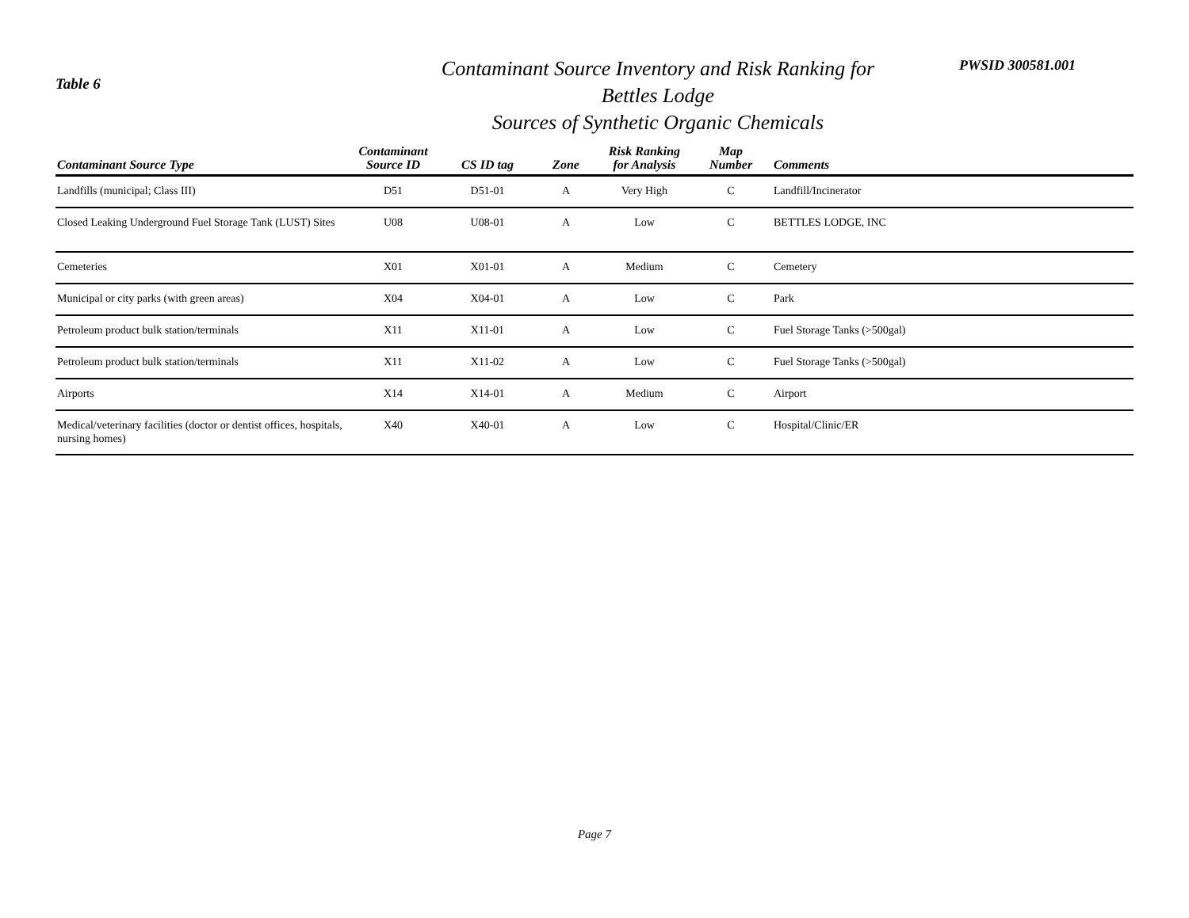Table 6
Contaminant Source Inventory and Risk Ranking for
Bettles Lodge
Sources of Synthetic Organic Chemicals
PWSID 300581.001
| Contaminant Source Type | Contaminant Source ID | CS ID tag | Zone | Risk Ranking for Analysis | Map Number | Comments |
| --- | --- | --- | --- | --- | --- | --- |
| Landfills (municipal; Class III) | D51 | D51-01 | A | Very High | C | Landfill/Incinerator |
| Closed Leaking Underground Fuel Storage Tank (LUST) Sites | U08 | U08-01 | A | Low | C | BETTLES LODGE, INC |
| Cemeteries | X01 | X01-01 | A | Medium | C | Cemetery |
| Municipal or city parks (with green areas) | X04 | X04-01 | A | Low | C | Park |
| Petroleum product bulk station/terminals | X11 | X11-01 | A | Low | C | Fuel Storage Tanks (>500gal) |
| Petroleum product bulk station/terminals | X11 | X11-02 | A | Low | C | Fuel Storage Tanks (>500gal) |
| Airports | X14 | X14-01 | A | Medium | C | Airport |
| Medical/veterinary facilities (doctor or dentist offices, hospitals, nursing homes) | X40 | X40-01 | A | Low | C | Hospital/Clinic/ER |
Page 7